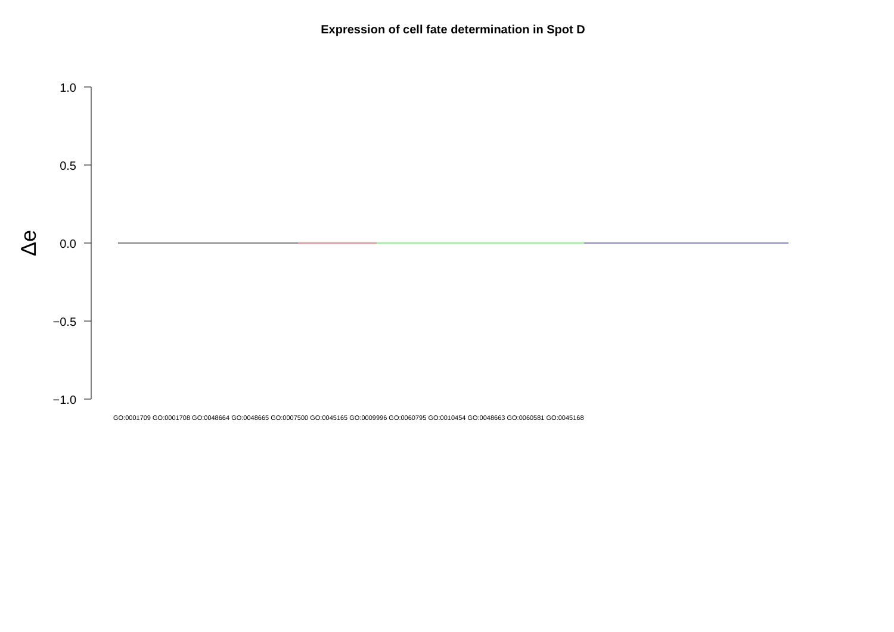Expression of cell fate determination in Spot D
1.0
0.5
0.0
−0.5
−1.0
Δe
GO:0001709 GO:0001708 GO:0048664 GO:0048665 GO:0007500 GO:0045165 GO:0009996 GO:0060795 GO:0010454 GO:0048663 GO:0060581 GO:0045168